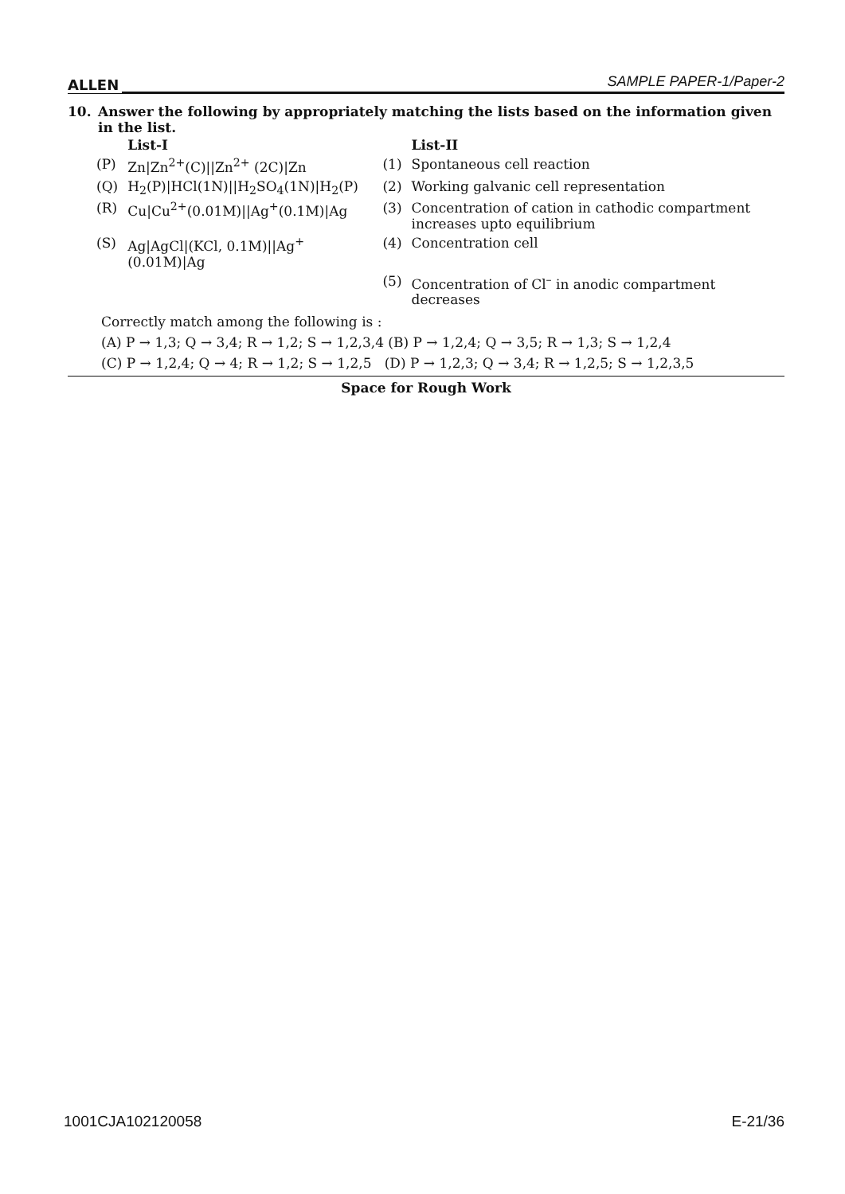ALLEN SAMPLE PAPER-1/Paper-2
10. Answer the following by appropriately matching the lists based on the information given in the list.
| | List-I | | List-II |
| (P) | Zn/Zn<sup>2+</sup>(C)//Zn<sup>2+</sup> (2C)/Zn | (1) | Spontaneous cell reaction |
| (Q) | H<sub>2</sub>(P)/HCl(1N)//H<sub>2</sub>SO<sub>4</sub>(1N)/H<sub>2</sub>(P) | (2) | Working galvanic cell representation |
| (R) | Cu/Cu<sup>2+</sup>(0.01M)//Ag<sup>+</sup>(0.1M)/Ag | (3) | Concentration of cation in cathodic compartment increases upto equilibrium |
| (S) | Ag/AgCl/(KCl, 0.1M)//Ag<sup>+</sup>(0.01M)/Ag | (4) | Concentration cell |
| | | (5) | Concentration of Cl<sup>–</sup> in anodic compartment decreases |
Correctly match among the following is :
(A) P → 1,3; Q → 3,4; R → 1,2; S → 1,2,3,4 (B) P → 1,2,4; Q → 3,5; R → 1,3; S → 1,2,4
(C) P → 1,2,4; Q → 4; R → 1,2; S → 1,2,5 (D) P → 1,2,3; Q → 3,4; R → 1,2,5; S → 1,2,3,5
Space for Rough Work
1001CJA102120058 E-21/36